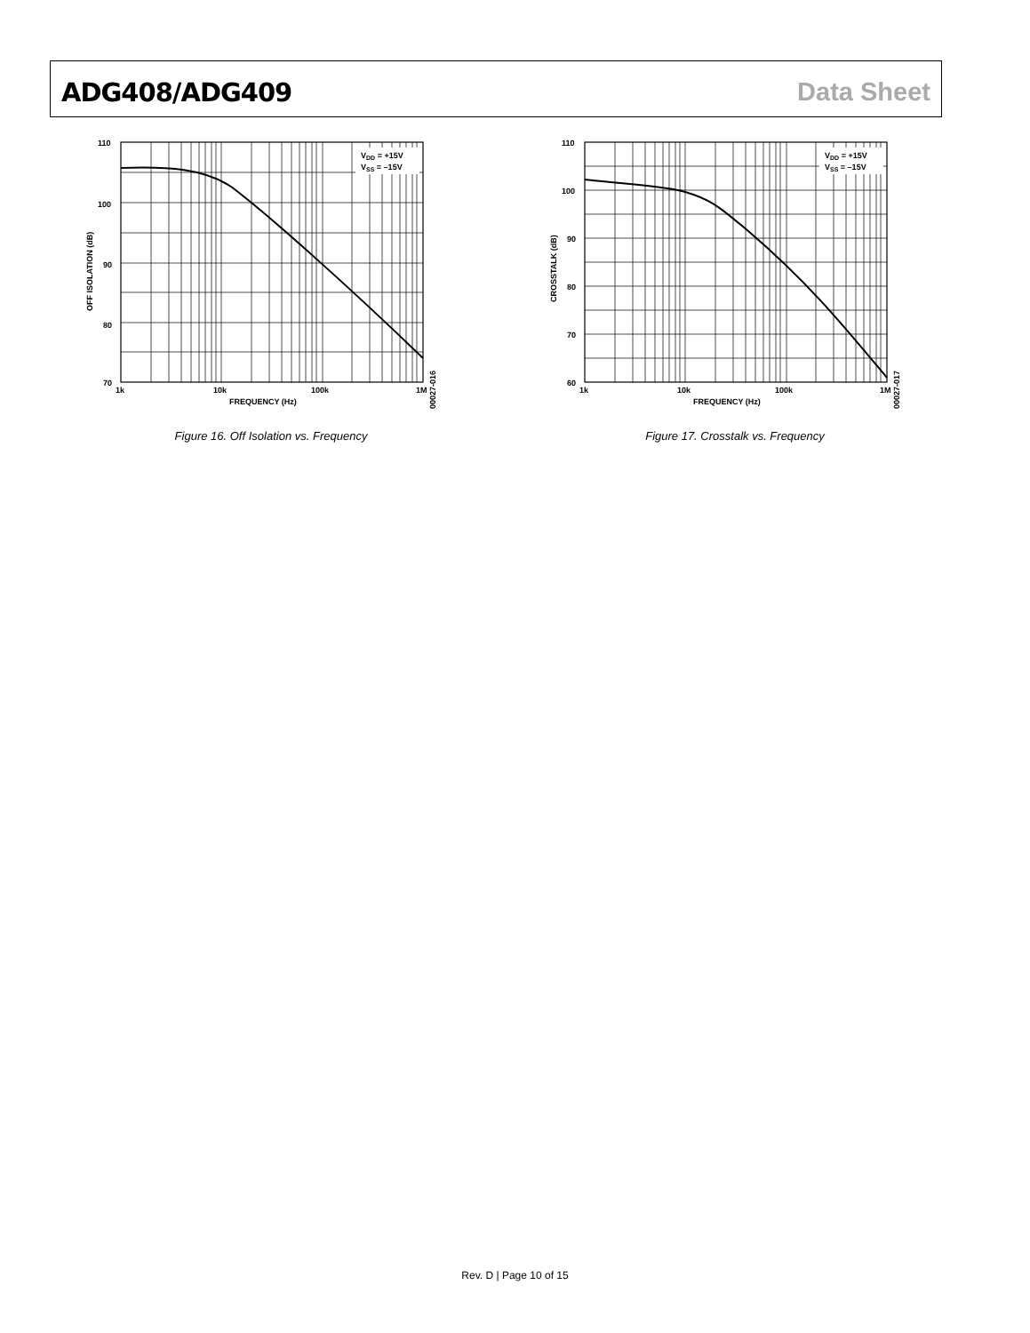ADG408/ADG409 Data Sheet
VDD = +15V
VSS = –15V
110
100
90
80
70
1k
10k
100k
1M
FREQUENCY (Hz)
OFF ISOLATION (dB)
00027-016
Figure 16. Off Isolation vs. Frequency
VDD = +15V
VSS = –15V
110
100
90
80
70
60
1k
10k
100k
1M
FREQUENCY (Hz)
CROSSTALK (dB)
00027-017
Figure 17. Crosstalk vs. Frequency
Rev. D | Page 10 of 15